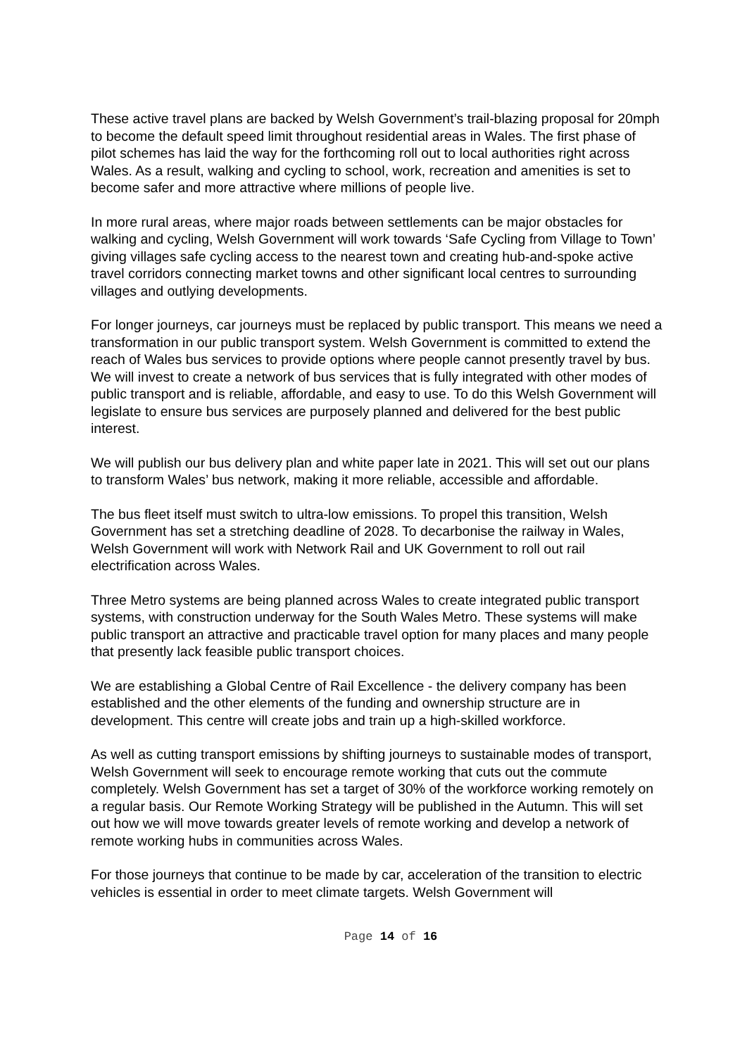These active travel plans are backed by Welsh Government’s trail-blazing proposal for 20mph to become the default speed limit throughout residential areas in Wales. The first phase of pilot schemes has laid the way for the forthcoming roll out to local authorities right across Wales. As a result, walking and cycling to school, work, recreation and amenities is set to become safer and more attractive where millions of people live.
In more rural areas, where major roads between settlements can be major obstacles for walking and cycling, Welsh Government will work towards ‘Safe Cycling from Village to Town’ giving villages safe cycling access to the nearest town and creating hub-and-spoke active travel corridors connecting market towns and other significant local centres to surrounding villages and outlying developments.
For longer journeys, car journeys must be replaced by public transport. This means we need a transformation in our public transport system. Welsh Government is committed to extend the reach of Wales bus services to provide options where people cannot presently travel by bus. We will invest to create a network of bus services that is fully integrated with other modes of public transport and is reliable, affordable, and easy to use. To do this Welsh Government will legislate to ensure bus services are purposely planned and delivered for the best public interest.
We will publish our bus delivery plan and white paper late in 2021. This will set out our plans to transform Wales’ bus network, making it more reliable, accessible and affordable.
The bus fleet itself must switch to ultra-low emissions. To propel this transition, Welsh Government has set a stretching deadline of 2028. To decarbonise the railway in Wales, Welsh Government will work with Network Rail and UK Government to roll out rail electrification across Wales.
Three Metro systems are being planned across Wales to create integrated public transport systems, with construction underway for the South Wales Metro. These systems will make public transport an attractive and practicable travel option for many places and many people that presently lack feasible public transport choices.
We are establishing a Global Centre of Rail Excellence - the delivery company has been established and the other elements of the funding and ownership structure are in development. This centre will create jobs and train up a high-skilled workforce.
As well as cutting transport emissions by shifting journeys to sustainable modes of transport, Welsh Government will seek to encourage remote working that cuts out the commute completely. Welsh Government has set a target of 30% of the workforce working remotely on a regular basis. Our Remote Working Strategy will be published in the Autumn. This will set out how we will move towards greater levels of remote working and develop a network of remote working hubs in communities across Wales.
For those journeys that continue to be made by car, acceleration of the transition to electric vehicles is essential in order to meet climate targets. Welsh Government will
Page 14 of 16